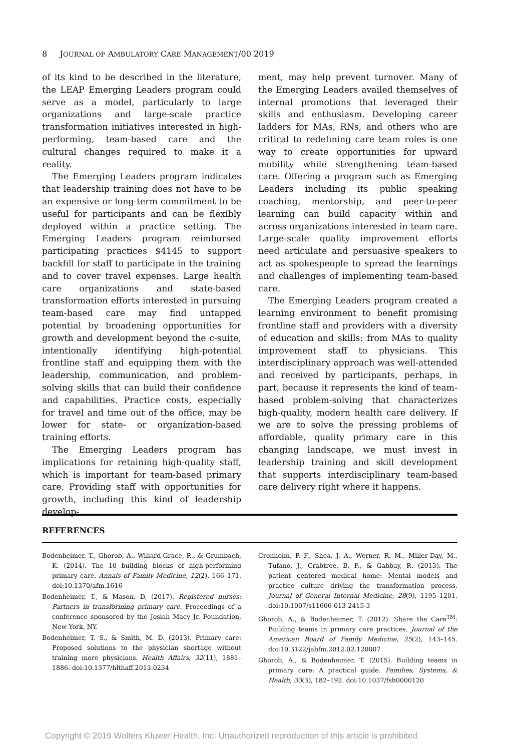8 JOURNAL OF AMBULATORY CARE MANAGEMENT/00 2019
of its kind to be described in the literature, the LEAP Emerging Leaders program could serve as a model, particularly to large organizations and large-scale practice transformation initiatives interested in high-performing, team-based care and the cultural changes required to make it a reality.
The Emerging Leaders program indicates that leadership training does not have to be an expensive or long-term commitment to be useful for participants and can be flexibly deployed within a practice setting. The Emerging Leaders program reimbursed participating practices $4145 to support backfill for staff to participate in the training and to cover travel expenses. Large health care organizations and state-based transformation efforts interested in pursuing team-based care may find untapped potential by broadening opportunities for growth and development beyond the c-suite, intentionally identifying high-potential frontline staff and equipping them with the leadership, communication, and problem-solving skills that can build their confidence and capabilities. Practice costs, especially for travel and time out of the office, may be lower for state- or organization-based training efforts.
The Emerging Leaders program has implications for retaining high-quality staff, which is important for team-based primary care. Providing staff with opportunities for growth, including this kind of leadership develop-
ment, may help prevent turnover. Many of the Emerging Leaders availed themselves of internal promotions that leveraged their skills and enthusiasm. Developing career ladders for MAs, RNs, and others who are critical to redefining care team roles is one way to create opportunities for upward mobility while strengthening team-based care. Offering a program such as Emerging Leaders including its public speaking coaching, mentorship, and peer-to-peer learning can build capacity within and across organizations interested in team care. Large-scale quality improvement efforts need articulate and persuasive speakers to act as spokespeople to spread the learnings and challenges of implementing team-based care.
The Emerging Leaders program created a learning environment to benefit promising frontline staff and providers with a diversity of education and skills: from MAs to quality improvement staff to physicians. This interdisciplinary approach was well-attended and received by participants, perhaps, in part, because it represents the kind of team-based problem-solving that characterizes high-quality, modern health care delivery. If we are to solve the pressing problems of affordable, quality primary care in this changing landscape, we must invest in leadership training and skill development that supports interdisciplinary team-based care delivery right where it happens.
REFERENCES
Bodenheimer, T., Ghorob, A., Willard-Grace, R., & Grumbach, K. (2014). The 10 building blocks of high-performing primary care. Annals of Family Medicine, 12(2), 166–171. doi:10.1370/afm.1616
Bodenheimer, T., & Mason, D. (2017). Registered nurses: Partners in transforming primary care. Proceedings of a conference sponsored by the Josiah Macy Jr. Foundation, New York, NY.
Bodenheimer, T. S., & Smith, M. D. (2013). Primary care: Proposed solutions to the physician shortage without training more physicians. Health Affairs, 32(11), 1881–1886. doi:10.1377/hlthaff.2013.0234
Cronholm, P. F., Shea, J. A., Werner, R. M., Miller-Day, M., Tufano, J., Crabtree, B. F., & Gabbay, R. (2013). The patient centered medical home: Mental models and practice culture driving the transformation process. Journal of General Internal Medicine, 28(9), 1195–1201. doi:10.1007/s11606-013-2415-3
Ghorob, A., & Bodenheimer, T. (2012). Share the Care<sup>TM</sup>: Building teams in primary care practices. Journal of the American Board of Family Medicine, 25(2), 143–145. doi:10.3122/jabfm.2012.02.120007
Ghorob, A., & Bodenheimer, T. (2015). Building teams in primary care: A practical guide. Families, Systems, & Health, 33(3), 182–192. doi:10.1037/fsh0000120
Copyright © 2019 Wolters Kluwer Health, Inc. Unauthorized reproduction of this article is prohibited.